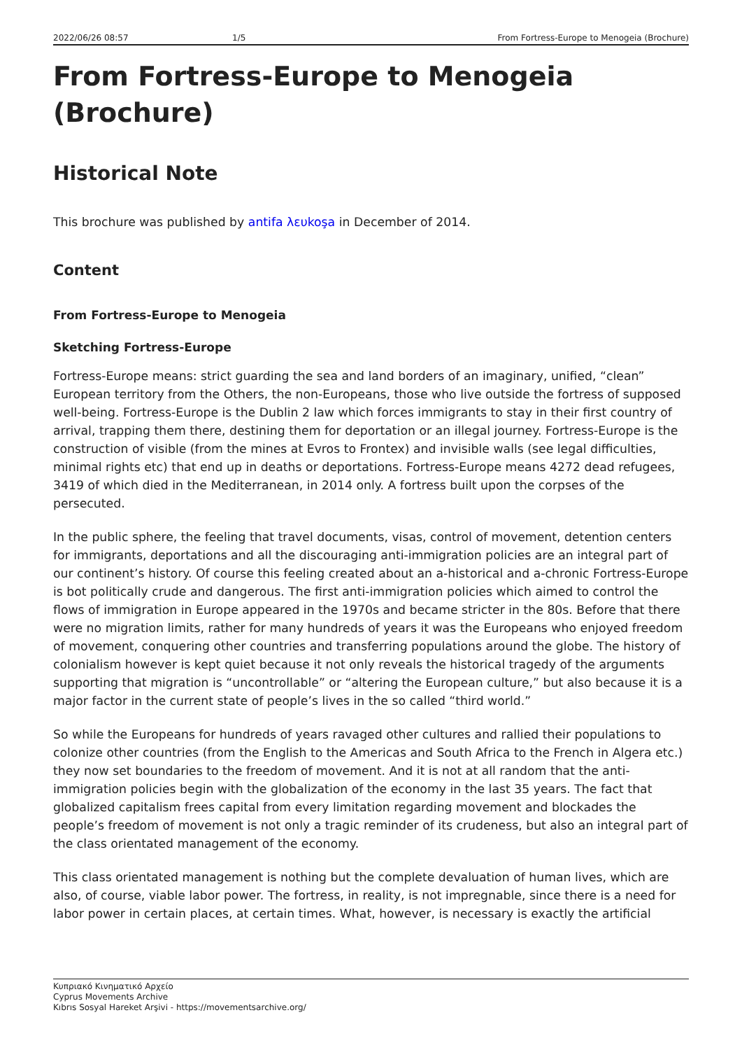2022/06/26 08:57 1/5 From Fortress-Europe to Menogeia (Brochure)
From Fortress-Europe to Menogeia (Brochure)
Historical Note
This brochure was published by antifa λευkoşa in December of 2014.
Content
From Fortress-Europe to Menogeia
Sketching Fortress-Europe
Fortress-Europe means: strict guarding the sea and land borders of an imaginary, unified, “clean” European territory from the Others, the non-Europeans, those who live outside the fortress of supposed well-being. Fortress-Europe is the Dublin 2 law which forces immigrants to stay in their first country of arrival, trapping them there, destining them for deportation or an illegal journey. Fortress-Europe is the construction of visible (from the mines at Evros to Frontex) and invisible walls (see legal difficulties, minimal rights etc) that end up in deaths or deportations. Fortress-Europe means 4272 dead refugees, 3419 of which died in the Mediterranean, in 2014 only. A fortress built upon the corpses of the persecuted.
In the public sphere, the feeling that travel documents, visas, control of movement, detention centers for immigrants, deportations and all the discouraging anti-immigration policies are an integral part of our continent’s history. Of course this feeling created about an a-historical and a-chronic Fortress-Europe is bot politically crude and dangerous. The first anti-immigration policies which aimed to control the flows of immigration in Europe appeared in the 1970s and became stricter in the 80s. Before that there were no migration limits, rather for many hundreds of years it was the Europeans who enjoyed freedom of movement, conquering other countries and transferring populations around the globe. The history of colonialism however is kept quiet because it not only reveals the historical tragedy of the arguments supporting that migration is “uncontrollable” or “altering the European culture,” but also because it is a major factor in the current state of people’s lives in the so called “third world.”
So while the Europeans for hundreds of years ravaged other cultures and rallied their populations to colonize other countries (from the English to the Americas and South Africa to the French in Algera etc.) they now set boundaries to the freedom of movement. And it is not at all random that the anti-immigration policies begin with the globalization of the economy in the last 35 years. The fact that globalized capitalism frees capital from every limitation regarding movement and blockades the people’s freedom of movement is not only a tragic reminder of its crudeness, but also an integral part of the class orientated management of the economy.
This class orientated management is nothing but the complete devaluation of human lives, which are also, of course, viable labor power. The fortress, in reality, is not impregnable, since there is a need for labor power in certain places, at certain times. What, however, is necessary is exactly the artificial
Κυπριακό Κινηματικό Αρχείο
Cyprus Movements Archive
Kıbrıs Sosyal Hareket Arşivi - https://movementsarchive.org/